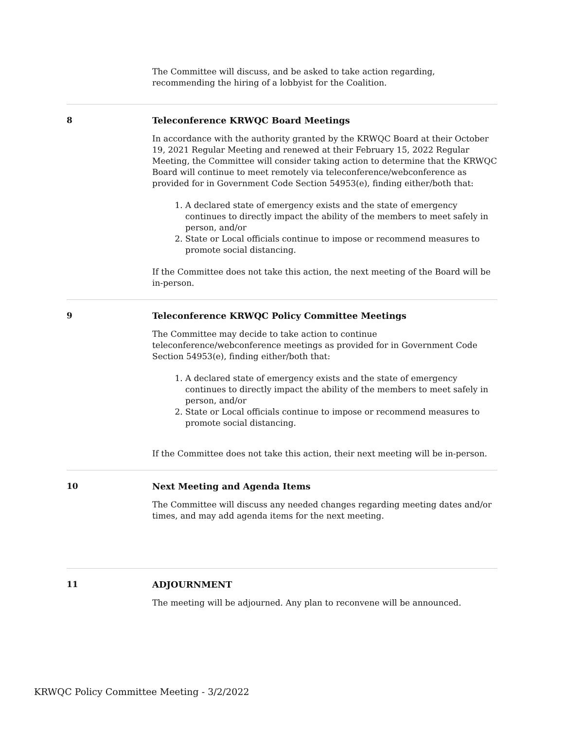The Committee will discuss, and be asked to take action regarding, recommending the hiring of a lobbyist for the Coalition.
8 Teleconference KRWQC Board Meetings
In accordance with the authority granted by the KRWQC Board at their October 19, 2021 Regular Meeting and renewed at their February 15, 2022 Regular Meeting, the Committee will consider taking action to determine that the KRWQC Board will continue to meet remotely via teleconference/webconference as provided for in Government Code Section 54953(e), finding either/both that:
1. A declared state of emergency exists and the state of emergency continues to directly impact the ability of the members to meet safely in person, and/or
2. State or Local officials continue to impose or recommend measures to promote social distancing.
If the Committee does not take this action, the next meeting of the Board will be in-person.
9 Teleconference KRWQC Policy Committee Meetings
The Committee may decide to take action to continue teleconference/webconference meetings as provided for in Government Code Section 54953(e), finding either/both that:
1. A declared state of emergency exists and the state of emergency continues to directly impact the ability of the members to meet safely in person, and/or
2. State or Local officials continue to impose or recommend measures to promote social distancing.
If the Committee does not take this action, their next meeting will be in-person.
10 Next Meeting and Agenda Items
The Committee will discuss any needed changes regarding meeting dates and/or times, and may add agenda items for the next meeting.
11 ADJOURNMENT
The meeting will be adjourned. Any plan to reconvene will be announced.
KRWQC Policy Committee Meeting - 3/2/2022